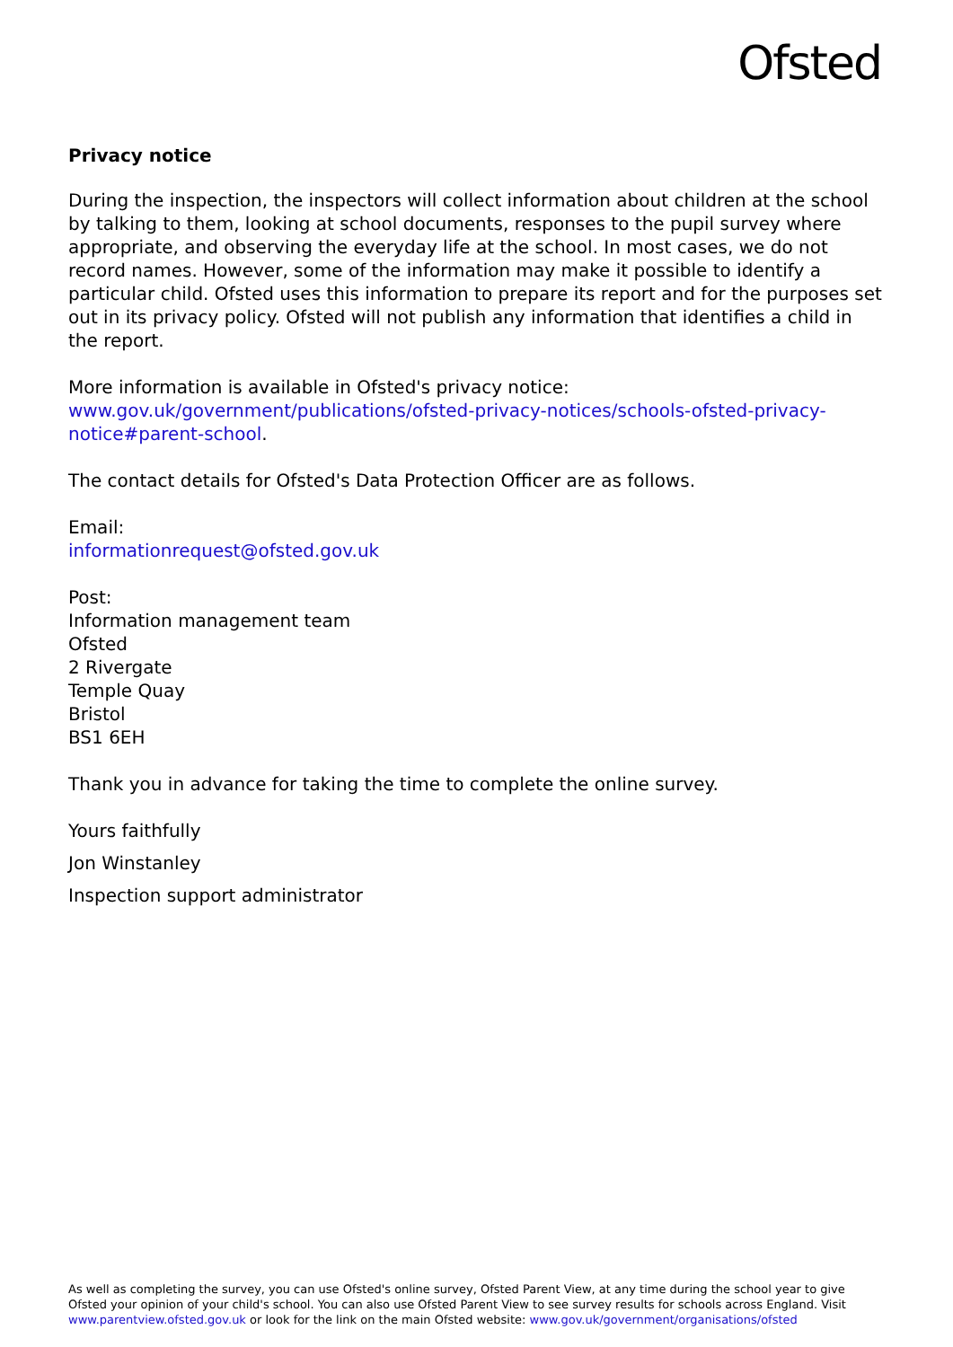Ofsted
Privacy notice
During the inspection, the inspectors will collect information about children at the school by talking to them, looking at school documents, responses to the pupil survey where appropriate, and observing the everyday life at the school. In most cases, we do not record names. However, some of the information may make it possible to identify a particular child. Ofsted uses this information to prepare its report and for the purposes set out in its privacy policy. Ofsted will not publish any information that identifies a child in the report.
More information is available in Ofsted's privacy notice:
www.gov.uk/government/publications/ofsted-privacy-notices/schools-ofsted-privacy-notice#parent-school.
The contact details for Ofsted's Data Protection Officer are as follows.
Email:
informationrequest@ofsted.gov.uk
Post:
Information management team
Ofsted
2 Rivergate
Temple Quay
Bristol
BS1 6EH
Thank you in advance for taking the time to complete the online survey.
Yours faithfully
Jon Winstanley
Inspection support administrator
As well as completing the survey, you can use Ofsted's online survey, Ofsted Parent View, at any time during the school year to give Ofsted your opinion of your child's school. You can also use Ofsted Parent View to see survey results for schools across England. Visit www.parentview.ofsted.gov.uk or look for the link on the main Ofsted website: www.gov.uk/government/organisations/ofsted